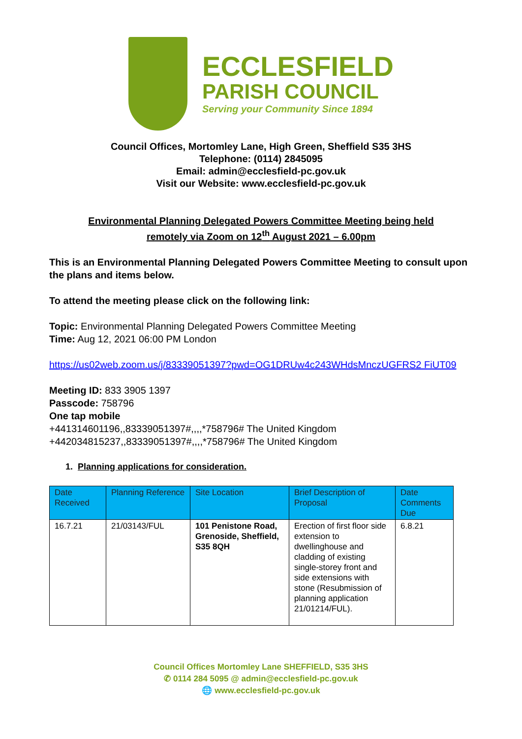ECCLESFIELD
PARISH COUNCIL
Serving your Community Since 1894
Council Offices, Mortomley Lane, High Green, Sheffield S35 3HS
Telephone: (0114) 2845095
Email: admin@ecclesfield-pc.gov.uk
Visit our Website: www.ecclesfield-pc.gov.uk
Environmental Planning Delegated Powers Committee Meeting being held
remotely via Zoom on 12<sup>th</sup> August 2021 – 6.00pm
This is an Environmental Planning Delegated Powers Committee Meeting to consult upon the plans and items below.
To attend the meeting please click on the following link:
Topic: Environmental Planning Delegated Powers Committee Meeting
Time: Aug 12, 2021 06:00 PM London
https://us02web.zoom.us/j/83339051397?pwd=OG1DRUw4c243WHdsMnczUGFRS2 FiUT09
Meeting ID: 833 3905 1397
Passcode: 758796
One tap mobile
+441314601196,,83339051397#,,,,*758796# The United Kingdom
+442034815237,,83339051397#,,,,*758796# The United Kingdom
1. Planning applications for consideration.
| Date Received | Planning Reference | Site Location | Brief Description of Proposal | Date Comments Due |
| --- | --- | --- | --- | --- |
| 16.7.21 | 21/03143/FUL | 101 Penistone Road, Grenoside, Sheffield, S35 8QH | Erection of first floor side extension to dwellinghouse and cladding of existing single-storey front and side extensions with stone (Resubmission of planning application 21/01214/FUL). | 6.8.21 |
Council Offices Mortomley Lane SHEFFIELD, S35 3HS
✆ 0114 284 5095 @ admin@ecclesfield-pc.gov.uk
🌐 www.ecclesfield-pc.gov.uk